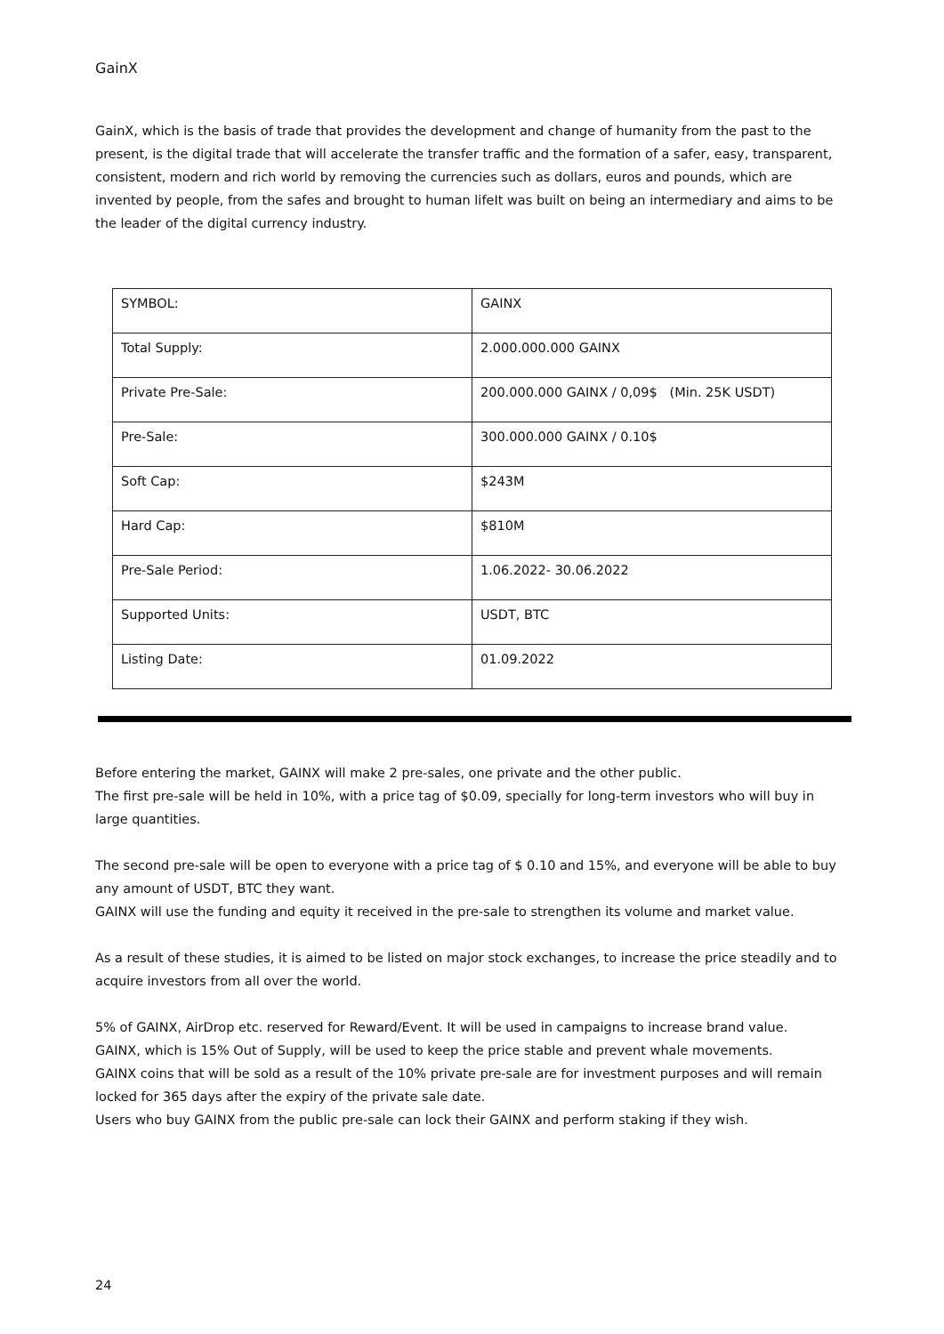GainX
GainX, which is the basis of trade that provides the development and change of humanity from the past to the present, is the digital trade that will accelerate the transfer traffic and the formation of a safer, easy, transparent, consistent, modern and rich world by removing the currencies such as dollars, euros and pounds, which are invented by people, from the safes and brought to human lifeIt was built on being an intermediary and aims to be the leader of the digital currency industry.
| SYMBOL: | GAINX |
| Total Supply: | 2.000.000.000 GAINX |
| Private Pre-Sale: | 200.000.000 GAINX / 0,09$ (Min. 25K USDT) |
| Pre-Sale: | 300.000.000 GAINX / 0.10$ |
| Soft Cap: | $243M |
| Hard Cap: | $810M |
| Pre-Sale Period: | 1.06.2022- 30.06.2022 |
| Supported Units: | USDT, BTC |
| Listing Date: | 01.09.2022 |
Before entering the market, GAINX will make 2 pre-sales, one private and the other public.
The first pre-sale will be held in 10%, with a price tag of $0.09, specially for long-term investors who will buy in large quantities.
The second pre-sale will be open to everyone with a price tag of $ 0.10 and 15%, and everyone will be able to buy any amount of USDT, BTC they want.
GAINX will use the funding and equity it received in the pre-sale to strengthen its volume and market value.
As a result of these studies, it is aimed to be listed on major stock exchanges, to increase the price steadily and to acquire investors from all over the world.
5% of GAINX, AirDrop etc. reserved for Reward/Event. It will be used in campaigns to increase brand value.
GAINX, which is 15% Out of Supply, will be used to keep the price stable and prevent whale movements.
GAINX coins that will be sold as a result of the 10% private pre-sale are for investment purposes and will remain locked for 365 days after the expiry of the private sale date.
Users who buy GAINX from the public pre-sale can lock their GAINX and perform staking if they wish.
24